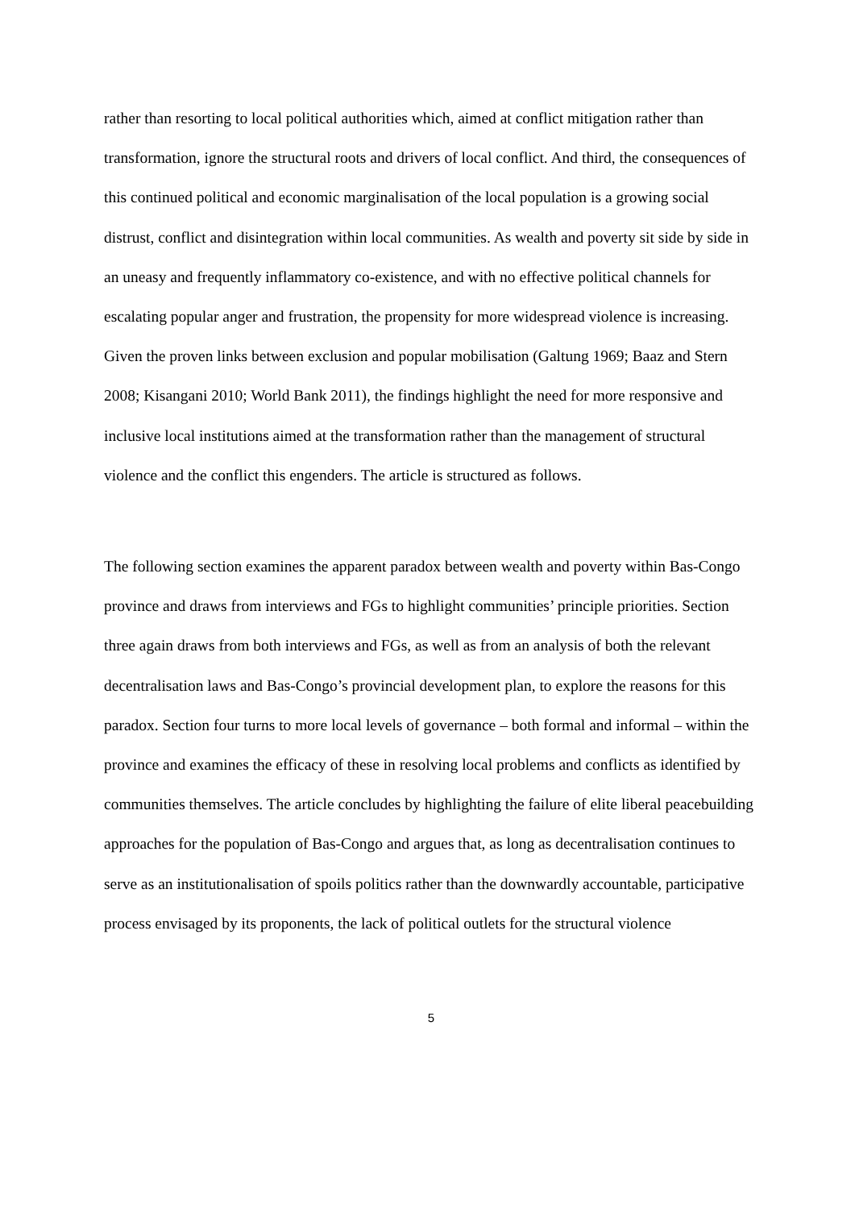rather than resorting to local political authorities which, aimed at conflict mitigation rather than transformation, ignore the structural roots and drivers of local conflict. And third, the consequences of this continued political and economic marginalisation of the local population is a growing social distrust, conflict and disintegration within local communities. As wealth and poverty sit side by side in an uneasy and frequently inflammatory co-existence, and with no effective political channels for escalating popular anger and frustration, the propensity for more widespread violence is increasing. Given the proven links between exclusion and popular mobilisation (Galtung 1969; Baaz and Stern 2008; Kisangani 2010; World Bank 2011), the findings highlight the need for more responsive and inclusive local institutions aimed at the transformation rather than the management of structural violence and the conflict this engenders. The article is structured as follows.
The following section examines the apparent paradox between wealth and poverty within Bas-Congo province and draws from interviews and FGs to highlight communities’ principle priorities. Section three again draws from both interviews and FGs, as well as from an analysis of both the relevant decentralisation laws and Bas-Congo’s provincial development plan, to explore the reasons for this paradox. Section four turns to more local levels of governance – both formal and informal – within the province and examines the efficacy of these in resolving local problems and conflicts as identified by communities themselves. The article concludes by highlighting the failure of elite liberal peacebuilding approaches for the population of Bas-Congo and argues that, as long as decentralisation continues to serve as an institutionalisation of spoils politics rather than the downwardly accountable, participative process envisaged by its proponents, the lack of political outlets for the structural violence
5